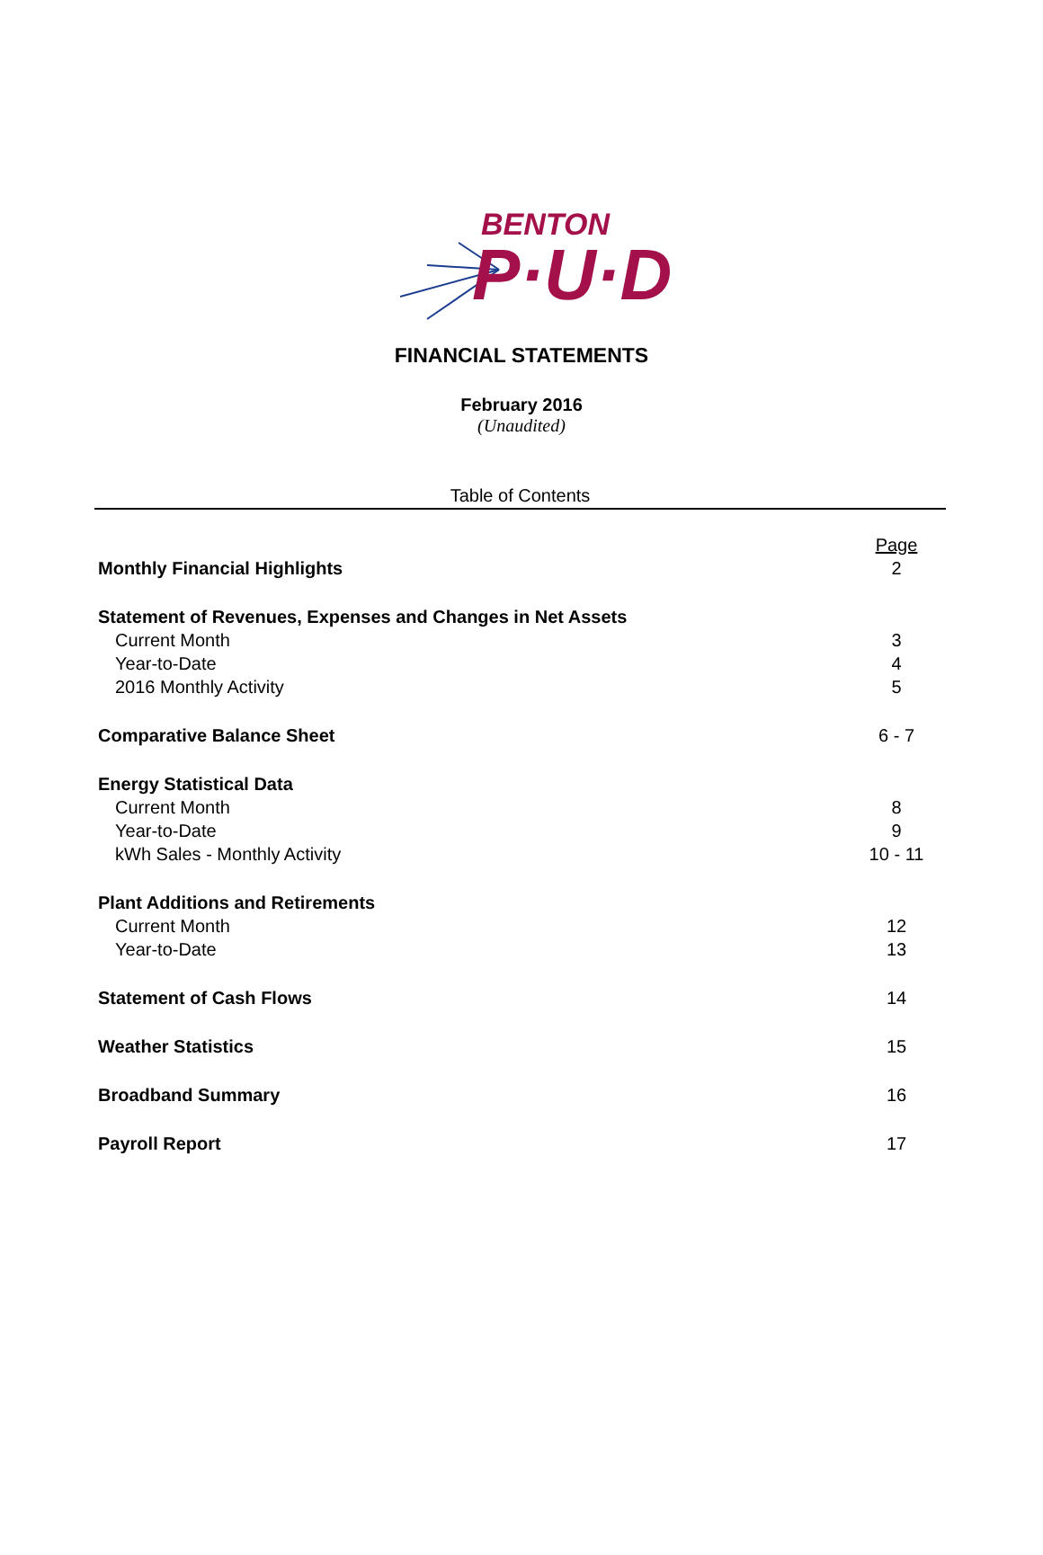BENTON
P·U·D
FINANCIAL STATEMENTS
February 2016
(Unaudited)
Table of Contents
| | Page |
| Monthly Financial Highlights | 2 |
| Statement of Revenues, Expenses and Changes in Net Assets | |
| Current Month | 3 |
| Year-to-Date | 4 |
| 2016 Monthly Activity | 5 |
| Comparative Balance Sheet | 6 - 7 |
| Energy Statistical Data | |
| Current Month | 8 |
| Year-to-Date | 9 |
| kWh Sales - Monthly Activity | 10 - 11 |
| Plant Additions and Retirements | |
| Current Month | 12 |
| Year-to-Date | 13 |
| Statement of Cash Flows | 14 |
| Weather Statistics | 15 |
| Broadband Summary | 16 |
| Payroll Report | 17 |